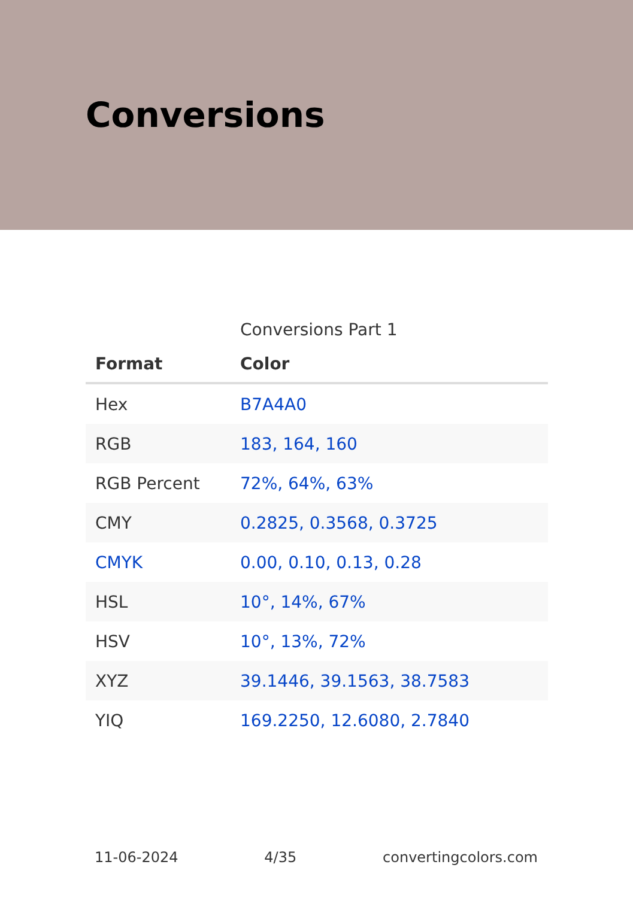Conversions
Conversions Part 1
| Format | Color |
| --- | --- |
| Hex | B7A4A0 |
| RGB | 183, 164, 160 |
| RGB Percent | 72%, 64%, 63% |
| CMY | 0.2825, 0.3568, 0.3725 |
| CMYK | 0.00, 0.10, 0.13, 0.28 |
| HSL | 10°, 14%, 67% |
| HSV | 10°, 13%, 72% |
| XYZ | 39.1446, 39.1563, 38.7583 |
| YIQ | 169.2250, 12.6080, 2.7840 |
11-06-2024 4/35 convertingcolors.com